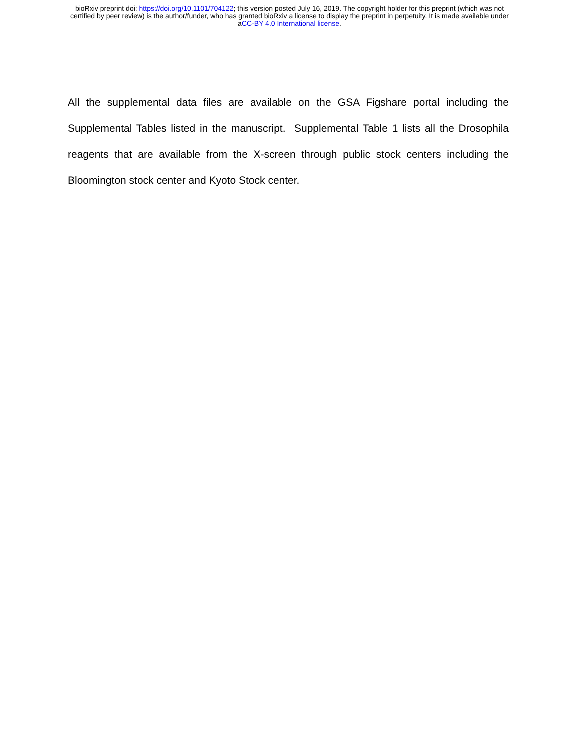bioRxiv preprint doi: https://doi.org/10.1101/704122; this version posted July 16, 2019. The copyright holder for this preprint (which was not
certified by peer review) is the author/funder, who has granted bioRxiv a license to display the preprint in perpetuity. It is made available under
aCC-BY 4.0 International license.
All the supplemental data files are available on the GSA Figshare portal including the Supplemental Tables listed in the manuscript. Supplemental Table 1 lists all the Drosophila reagents that are available from the X-screen through public stock centers including the Bloomington stock center and Kyoto Stock center.